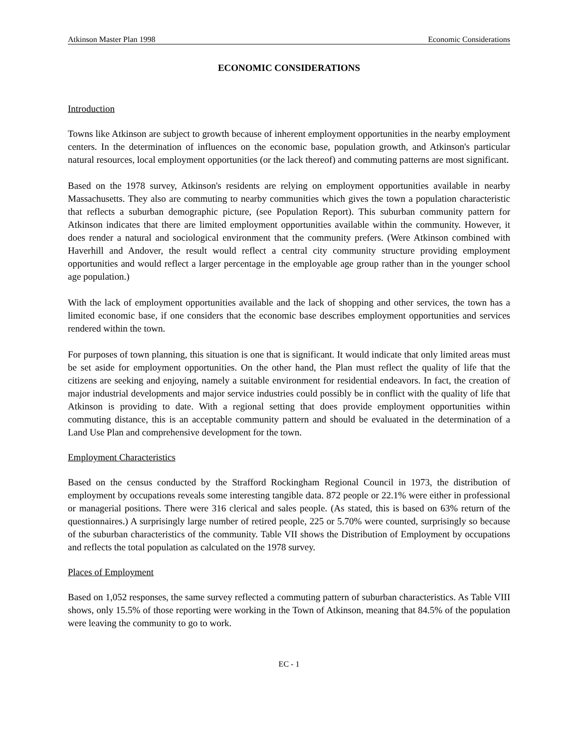Atkinson Master Plan 1998 Economic Considerations
ECONOMIC CONSIDERATIONS
Introduction
Towns like Atkinson are subject to growth because of inherent employment opportunities in the nearby employment centers. In the determination of influences on the economic base, population growth, and Atkinson's particular natural resources, local employment opportunities (or the lack thereof) and commuting patterns are most significant.
Based on the 1978 survey, Atkinson's residents are relying on employment opportunities available in nearby Massachusetts. They also are commuting to nearby communities which gives the town a population characteristic that reflects a suburban demographic picture, (see Population Report). This suburban community pattern for Atkinson indicates that there are limited employment opportunities available within the community. However, it does render a natural and sociological environment that the community prefers. (Were Atkinson combined with Haverhill and Andover, the result would reflect a central city community structure providing employment opportunities and would reflect a larger percentage in the employable age group rather than in the younger school age population.)
With the lack of employment opportunities available and the lack of shopping and other services, the town has a limited economic base, if one considers that the economic base describes employment opportunities and services rendered within the town.
For purposes of town planning, this situation is one that is significant. It would indicate that only limited areas must be set aside for employment opportunities. On the other hand, the Plan must reflect the quality of life that the citizens are seeking and enjoying, namely a suitable environment for residential endeavors. In fact, the creation of major industrial developments and major service industries could possibly be in conflict with the quality of life that Atkinson is providing to date. With a regional setting that does provide employment opportunities within commuting distance, this is an acceptable community pattern and should be evaluated in the determination of a Land Use Plan and comprehensive development for the town.
Employment Characteristics
Based on the census conducted by the Strafford Rockingham Regional Council in 1973, the distribution of employment by occupations reveals some interesting tangible data. 872 people or 22.1% were either in professional or managerial positions. There were 316 clerical and sales people. (As stated, this is based on 63% return of the questionnaires.) A surprisingly large number of retired people, 225 or 5.70% were counted, surprisingly so because of the suburban characteristics of the community. Table VII shows the Distribution of Employment by occupations and reflects the total population as calculated on the 1978 survey.
Places of Employment
Based on 1,052 responses, the same survey reflected a commuting pattern of suburban characteristics. As Table VIII shows, only 15.5% of those reporting were working in the Town of Atkinson, meaning that 84.5% of the population were leaving the community to go to work.
EC - 1